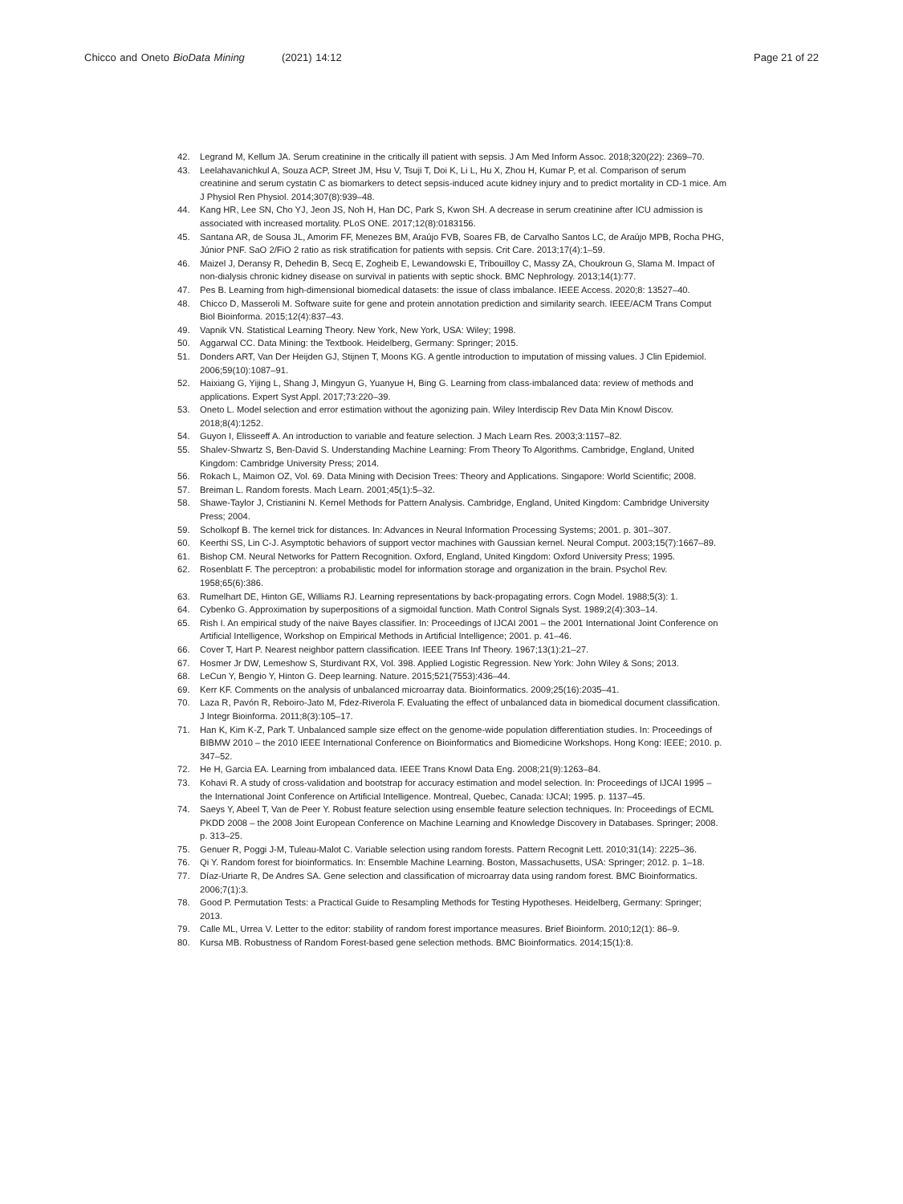Chicco and Oneto BioData Mining (2021) 14:12 Page 21 of 22
42. Legrand M, Kellum JA. Serum creatinine in the critically ill patient with sepsis. J Am Med Inform Assoc. 2018;320(22): 2369–70.
43. Leelahavanichkul A, Souza ACP, Street JM, Hsu V, Tsuji T, Doi K, Li L, Hu X, Zhou H, Kumar P, et al. Comparison of serum creatinine and serum cystatin C as biomarkers to detect sepsis-induced acute kidney injury and to predict mortality in CD-1 mice. Am J Physiol Ren Physiol. 2014;307(8):939–48.
44. Kang HR, Lee SN, Cho YJ, Jeon JS, Noh H, Han DC, Park S, Kwon SH. A decrease in serum creatinine after ICU admission is associated with increased mortality. PLoS ONE. 2017;12(8):0183156.
45. Santana AR, de Sousa JL, Amorim FF, Menezes BM, Araújo FVB, Soares FB, de Carvalho Santos LC, de Araújo MPB, Rocha PHG, Júnior PNF. SaO 2/FiO 2 ratio as risk stratification for patients with sepsis. Crit Care. 2013;17(4):1–59.
46. Maizel J, Deransy R, Dehedin B, Secq E, Zogheib E, Lewandowski E, Tribouilloy C, Massy ZA, Choukroun G, Slama M. Impact of non-dialysis chronic kidney disease on survival in patients with septic shock. BMC Nephrology. 2013;14(1):77.
47. Pes B. Learning from high-dimensional biomedical datasets: the issue of class imbalance. IEEE Access. 2020;8: 13527–40.
48. Chicco D, Masseroli M. Software suite for gene and protein annotation prediction and similarity search. IEEE/ACM Trans Comput Biol Bioinforma. 2015;12(4):837–43.
49. Vapnik VN. Statistical Learning Theory. New York, New York, USA: Wiley; 1998.
50. Aggarwal CC. Data Mining: the Textbook. Heidelberg, Germany: Springer; 2015.
51. Donders ART, Van Der Heijden GJ, Stijnen T, Moons KG. A gentle introduction to imputation of missing values. J Clin Epidemiol. 2006;59(10):1087–91.
52. Haixiang G, Yijing L, Shang J, Mingyun G, Yuanyue H, Bing G. Learning from class-imbalanced data: review of methods and applications. Expert Syst Appl. 2017;73:220–39.
53. Oneto L. Model selection and error estimation without the agonizing pain. Wiley Interdiscip Rev Data Min Knowl Discov. 2018;8(4):1252.
54. Guyon I, Elisseeff A. An introduction to variable and feature selection. J Mach Learn Res. 2003;3:1157–82.
55. Shalev-Shwartz S, Ben-David S. Understanding Machine Learning: From Theory To Algorithms. Cambridge, England, United Kingdom: Cambridge University Press; 2014.
56. Rokach L, Maimon OZ, Vol. 69. Data Mining with Decision Trees: Theory and Applications. Singapore: World Scientific; 2008.
57. Breiman L. Random forests. Mach Learn. 2001;45(1):5–32.
58. Shawe-Taylor J, Cristianini N. Kernel Methods for Pattern Analysis. Cambridge, England, United Kingdom: Cambridge University Press; 2004.
59. Scholkopf B. The kernel trick for distances. In: Advances in Neural Information Processing Systems; 2001. p. 301–307.
60. Keerthi SS, Lin C-J. Asymptotic behaviors of support vector machines with Gaussian kernel. Neural Comput. 2003;15(7):1667–89.
61. Bishop CM. Neural Networks for Pattern Recognition. Oxford, England, United Kingdom: Oxford University Press; 1995.
62. Rosenblatt F. The perceptron: a probabilistic model for information storage and organization in the brain. Psychol Rev. 1958;65(6):386.
63. Rumelhart DE, Hinton GE, Williams RJ. Learning representations by back-propagating errors. Cogn Model. 1988;5(3): 1.
64. Cybenko G. Approximation by superpositions of a sigmoidal function. Math Control Signals Syst. 1989;2(4):303–14.
65. Rish I. An empirical study of the naive Bayes classifier. In: Proceedings of IJCAI 2001 – the 2001 International Joint Conference on Artificial Intelligence, Workshop on Empirical Methods in Artificial Intelligence; 2001. p. 41–46.
66. Cover T, Hart P. Nearest neighbor pattern classification. IEEE Trans Inf Theory. 1967;13(1):21–27.
67. Hosmer Jr DW, Lemeshow S, Sturdivant RX, Vol. 398. Applied Logistic Regression. New York: John Wiley & Sons; 2013.
68. LeCun Y, Bengio Y, Hinton G. Deep learning. Nature. 2015;521(7553):436–44.
69. Kerr KF. Comments on the analysis of unbalanced microarray data. Bioinformatics. 2009;25(16):2035–41.
70. Laza R, Pavón R, Reboiro-Jato M, Fdez-Riverola F. Evaluating the effect of unbalanced data in biomedical document classification. J Integr Bioinforma. 2011;8(3):105–17.
71. Han K, Kim K-Z, Park T. Unbalanced sample size effect on the genome-wide population differentiation studies. In: Proceedings of BIBMW 2010 – the 2010 IEEE International Conference on Bioinformatics and Biomedicine Workshops. Hong Kong: IEEE; 2010. p. 347–52.
72. He H, Garcia EA. Learning from imbalanced data. IEEE Trans Knowl Data Eng. 2008;21(9):1263–84.
73. Kohavi R. A study of cross-validation and bootstrap for accuracy estimation and model selection. In: Proceedings of IJCAI 1995 – the International Joint Conference on Artificial Intelligence. Montreal, Quebec, Canada: IJCAI; 1995. p. 1137–45.
74. Saeys Y, Abeel T, Van de Peer Y. Robust feature selection using ensemble feature selection techniques. In: Proceedings of ECML PKDD 2008 – the 2008 Joint European Conference on Machine Learning and Knowledge Discovery in Databases. Springer; 2008. p. 313–25.
75. Genuer R, Poggi J-M, Tuleau-Malot C. Variable selection using random forests. Pattern Recognit Lett. 2010;31(14): 2225–36.
76. Qi Y. Random forest for bioinformatics. In: Ensemble Machine Learning. Boston, Massachusetts, USA: Springer; 2012. p. 1–18.
77. Díaz-Uriarte R, De Andres SA. Gene selection and classification of microarray data using random forest. BMC Bioinformatics. 2006;7(1):3.
78. Good P. Permutation Tests: a Practical Guide to Resampling Methods for Testing Hypotheses. Heidelberg, Germany: Springer; 2013.
79. Calle ML, Urrea V. Letter to the editor: stability of random forest importance measures. Brief Bioinform. 2010;12(1): 86–9.
80. Kursa MB. Robustness of Random Forest-based gene selection methods. BMC Bioinformatics. 2014;15(1):8.